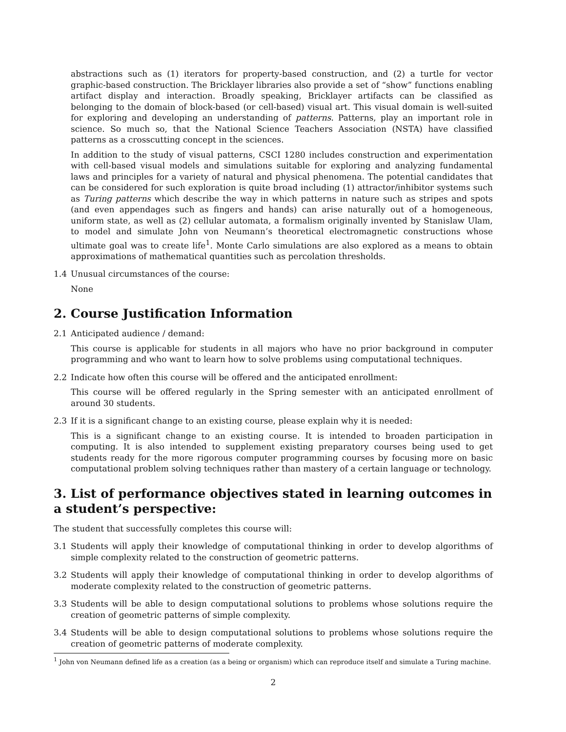abstractions such as (1) iterators for property-based construction, and (2) a turtle for vector graphic-based construction. The Bricklayer libraries also provide a set of “show” functions enabling artifact display and interaction. Broadly speaking, Bricklayer artifacts can be classified as belonging to the domain of block-based (or cell-based) visual art. This visual domain is well-suited for exploring and developing an understanding of patterns. Patterns, play an important role in science. So much so, that the National Science Teachers Association (NSTA) have classified patterns as a crosscutting concept in the sciences.
In addition to the study of visual patterns, CSCI 1280 includes construction and experimentation with cell-based visual models and simulations suitable for exploring and analyzing fundamental laws and principles for a variety of natural and physical phenomena. The potential candidates that can be considered for such exploration is quite broad including (1) attractor/inhibitor systems such as Turing patterns which describe the way in which patterns in nature such as stripes and spots (and even appendages such as fingers and hands) can arise naturally out of a homogeneous, uniform state, as well as (2) cellular automata, a formalism originally invented by Stanislaw Ulam, to model and simulate John von Neumann’s theoretical electromagnetic constructions whose ultimate goal was to create life<sup>1</sup>. Monte Carlo simulations are also explored as a means to obtain approximations of mathematical quantities such as percolation thresholds.
1.4 Unusual circumstances of the course:
None
2. Course Justification Information
2.1 Anticipated audience / demand:
This course is applicable for students in all majors who have no prior background in computer programming and who want to learn how to solve problems using computational techniques.
2.2 Indicate how often this course will be offered and the anticipated enrollment:
This course will be offered regularly in the Spring semester with an anticipated enrollment of around 30 students.
2.3 If it is a significant change to an existing course, please explain why it is needed:
This is a significant change to an existing course. It is intended to broaden participation in computing. It is also intended to supplement existing preparatory courses being used to get students ready for the more rigorous computer programming courses by focusing more on basic computational problem solving techniques rather than mastery of a certain language or technology.
3. List of performance objectives stated in learning outcomes in a student’s perspective:
The student that successfully completes this course will:
3.1 Students will apply their knowledge of computational thinking in order to develop algorithms of simple complexity related to the construction of geometric patterns.
3.2 Students will apply their knowledge of computational thinking in order to develop algorithms of moderate complexity related to the construction of geometric patterns.
3.3 Students will be able to design computational solutions to problems whose solutions require the creation of geometric patterns of simple complexity.
3.4 Students will be able to design computational solutions to problems whose solutions require the creation of geometric patterns of moderate complexity.
<sup>1</sup> John von Neumann defined life as a creation (as a being or organism) which can reproduce itself and simulate a Turing machine.
2